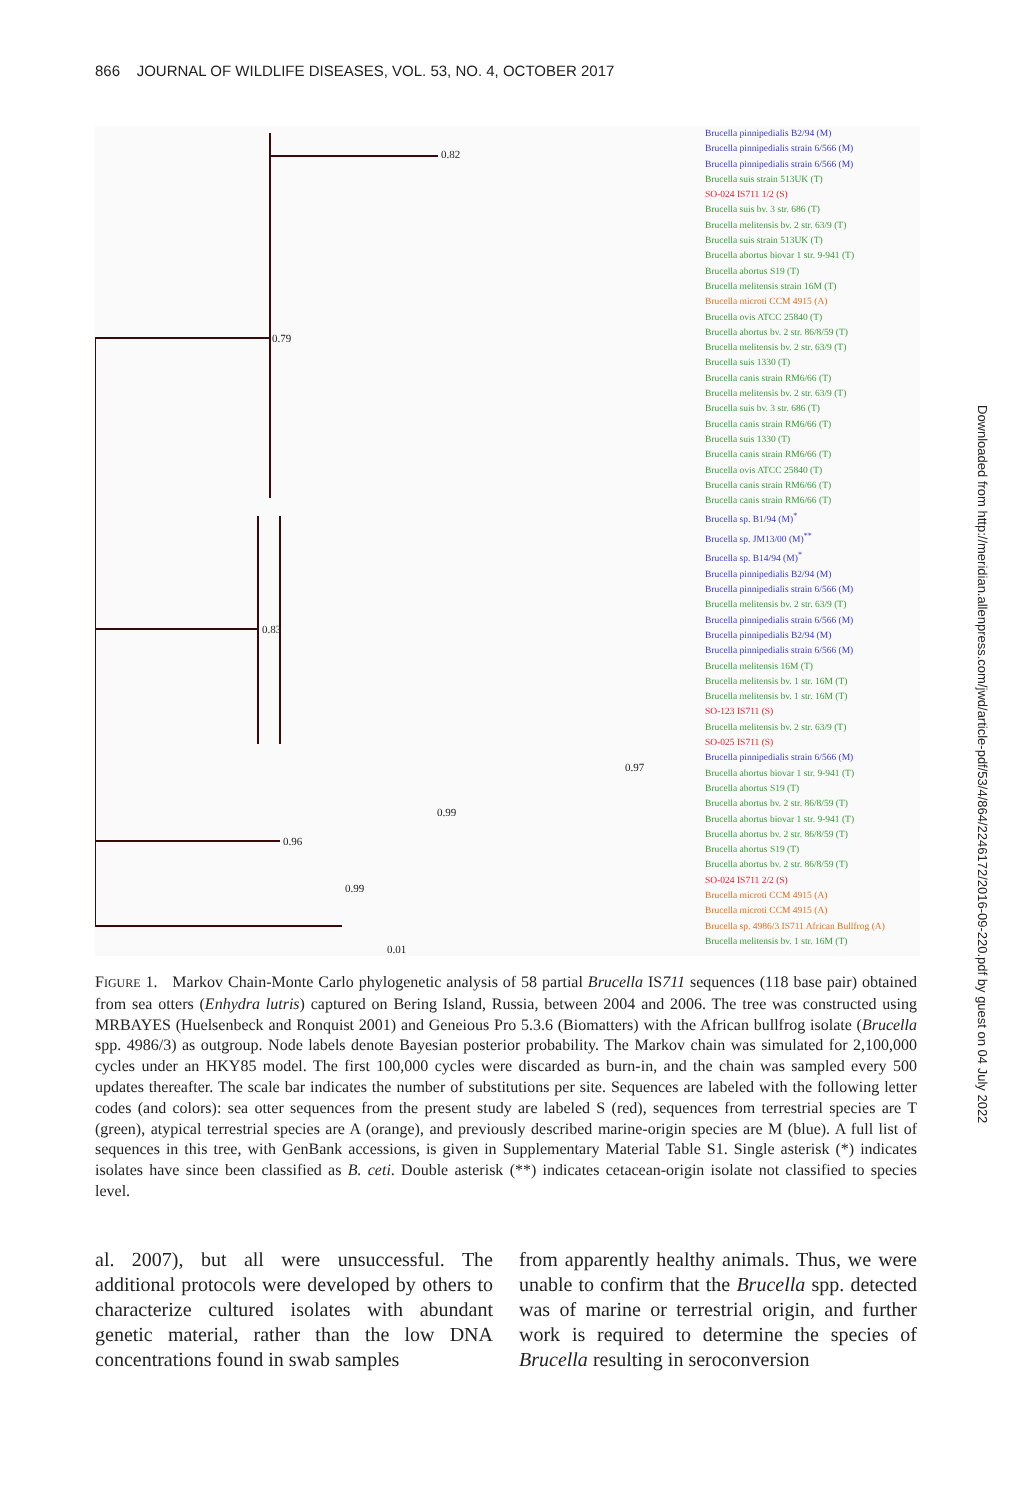866 JOURNAL OF WILDLIFE DISEASES, VOL. 53, NO. 4, OCTOBER 2017
0.79
0.82
0.83
0.96
0.99
0.97
0.99
0.01
Brucella pinnipedialis B2/94 (M)
Brucella pinnipedialis strain 6/566 (M)
Brucella pinnipedialis strain 6/566 (M)
Brucella suis strain 513UK (T)
SO-024 IS711 1/2 (S)
Brucella suis bv. 3 str. 686 (T)
Brucella melitensis bv. 2 str. 63/9 (T)
Brucella suis strain 513UK (T)
Brucella abortus biovar 1 str. 9-941 (T)
Brucella abortus S19 (T)
Brucella melitensis strain 16M (T)
Brucella microti CCM 4915 (A)
Brucella ovis ATCC 25840 (T)
Brucella abortus bv. 2 str. 86/8/59 (T)
Brucella melitensis bv. 2 str. 63/9 (T)
Brucella suis 1330 (T)
Brucella canis strain RM6/66 (T)
Brucella melitensis bv. 2 str. 63/9 (T)
Brucella suis bv. 3 str. 686 (T)
Brucella canis strain RM6/66 (T)
Brucella suis 1330 (T)
Brucella canis strain RM6/66 (T)
Brucella ovis ATCC 25840 (T)
Brucella canis strain RM6/66 (T)
Brucella canis strain RM6/66 (T)
Brucella sp. B1/94 (M)<sup>*</sup>
Brucella sp. JM13/00 (M)<sup>**</sup>
Brucella sp. B14/94 (M)<sup>*</sup>
Brucella pinnipedialis B2/94 (M)
Brucella pinnipedialis strain 6/566 (M)
Brucella melitensis bv. 2 str. 63/9 (T)
Brucella pinnipedialis strain 6/566 (M)
Brucella pinnipedialis B2/94 (M)
Brucella pinnipedialis strain 6/566 (M)
Brucella melitensis 16M (T)
Brucella melitensis bv. 1 str. 16M (T)
Brucella melitensis bv. 1 str. 16M (T)
SO-123 IS711 (S)
Brucella melitensis bv. 2 str. 63/9 (T)
SO-025 IS711 (S)
Brucella pinnipedialis strain 6/566 (M)
Brucella abortus biovar 1 str. 9-941 (T)
Brucella abortus S19 (T)
Brucella abortus bv. 2 str. 86/8/59 (T)
Brucella abortus biovar 1 str. 9-941 (T)
Brucella abortus bv. 2 str. 86/8/59 (T)
Brucella abortus S19 (T)
Brucella abortus bv. 2 str. 86/8/59 (T)
SO-024 IS711 2/2 (S)
Brucella microti CCM 4915 (A)
Brucella microti CCM 4915 (A)
Brucella sp. 4986/3 IS711 African Bullfrog (A)
Brucella melitensis bv. 1 str. 16M (T)
FIGURE 1. Markov Chain-Monte Carlo phylogenetic analysis of 58 partial Brucella IS711 sequences (118 base pair) obtained from sea otters (Enhydra lutris) captured on Bering Island, Russia, between 2004 and 2006. The tree was constructed using MRBAYES (Huelsenbeck and Ronquist 2001) and Geneious Pro 5.3.6 (Biomatters) with the African bullfrog isolate (Brucella spp. 4986/3) as outgroup. Node labels denote Bayesian posterior probability. The Markov chain was simulated for 2,100,000 cycles under an HKY85 model. The first 100,000 cycles were discarded as burn-in, and the chain was sampled every 500 updates thereafter. The scale bar indicates the number of substitutions per site. Sequences are labeled with the following letter codes (and colors): sea otter sequences from the present study are labeled S (red), sequences from terrestrial species are T (green), atypical terrestrial species are A (orange), and previously described marine-origin species are M (blue). A full list of sequences in this tree, with GenBank accessions, is given in Supplementary Material Table S1. Single asterisk (*) indicates isolates have since been classified as B. ceti. Double asterisk (**) indicates cetacean-origin isolate not classified to species level.
al. 2007), but all were unsuccessful. The additional protocols were developed by others to characterize cultured isolates with abundant genetic material, rather than the low DNA concentrations found in swab samples
from apparently healthy animals. Thus, we were unable to confirm that the Brucella spp. detected was of marine or terrestrial origin, and further work is required to determine the species of Brucella resulting in seroconversion
Downloaded from http://meridian.allenpress.com/jwd/article-pdf/53/4/864/2246172/2016-09-220.pdf by guest on 04 July 2022